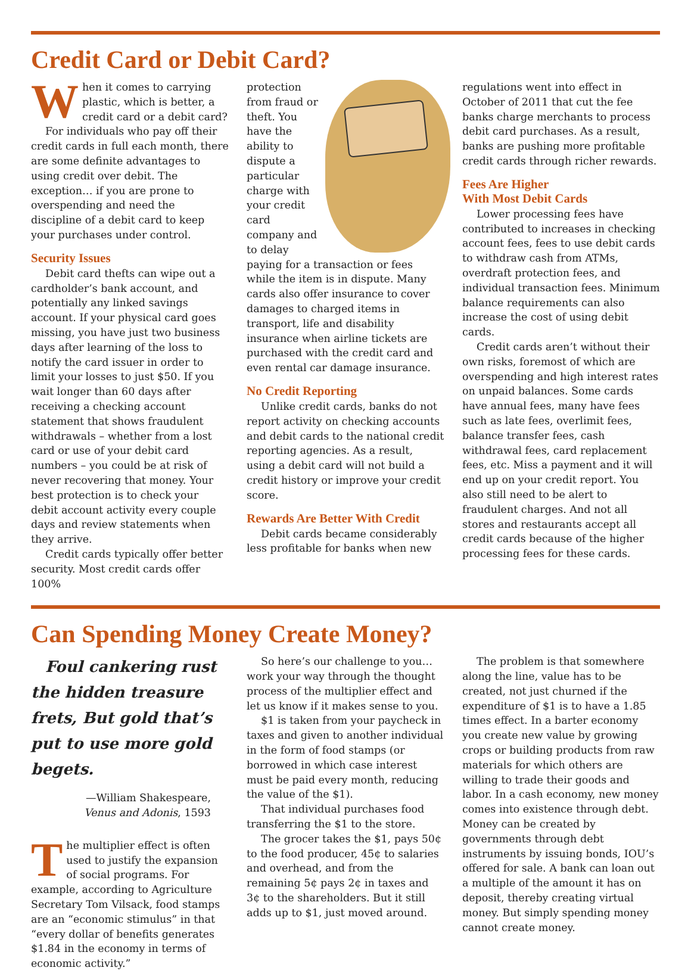Credit Card or Debit Card?
When it comes to carrying plastic, which is better, a credit card or a debit card?
For individuals who pay off their credit cards in full each month, there are some definite advantages to using credit over debit. The exception… if you are prone to overspending and need the discipline of a debit card to keep your purchases under control.
Security Issues
Debit card thefts can wipe out a cardholder’s bank account, and potentially any linked savings account. If your physical card goes missing, you have just two business days after learning of the loss to notify the card issuer in order to limit your losses to just $50. If you wait longer than 60 days after receiving a checking account statement that shows fraudulent withdrawals – whether from a lost card or use of your debit card numbers – you could be at risk of never recovering that money. Your best protection is to check your debit account activity every couple days and review statements when they arrive.
Credit cards typically offer better security. Most credit cards offer 100%
protection from fraud or theft. You have the ability to dispute a particular charge with your credit card company and to delay paying for a transaction or fees while the item is in dispute. Many cards also offer insurance to cover damages to charged items in transport, life and disability insurance when airline tickets are purchased with the credit card and even rental car damage insurance.
No Credit Reporting
Unlike credit cards, banks do not report activity on checking accounts and debit cards to the national credit reporting agencies. As a result, using a debit card will not build a credit history or improve your credit score.
Rewards Are Better With Credit
Debit cards became considerably less profitable for banks when new
regulations went into effect in October of 2011 that cut the fee banks charge merchants to process debit card purchases. As a result, banks are pushing more profitable credit cards through richer rewards.
Fees Are Higher
With Most Debit Cards
Lower processing fees have contributed to increases in checking account fees, fees to use debit cards to withdraw cash from ATMs, overdraft protection fees, and individual transaction fees. Minimum balance requirements can also increase the cost of using debit cards.
Credit cards aren’t without their own risks, foremost of which are overspending and high interest rates on unpaid balances. Some cards have annual fees, many have fees such as late fees, overlimit fees, balance transfer fees, cash withdrawal fees, card replacement fees, etc. Miss a payment and it will end up on your credit report. You also still need to be alert to fraudulent charges. And not all stores and restaurants accept all credit cards because of the higher processing fees for these cards.
Can Spending Money Create Money?
Foul cankering rust the hidden treasure frets, But gold that’s put to use more gold begets.
—William Shakespeare,
Venus and Adonis, 1593
The multiplier effect is often used to justify the expansion of social programs. For example, according to Agriculture Secretary Tom Vilsack, food stamps are an “economic stimulus” in that “every dollar of benefits generates $1.84 in the economy in terms of economic activity.”
So here’s our challenge to you… work your way through the thought process of the multiplier effect and let us know if it makes sense to you.
$1 is taken from your paycheck in taxes and given to another individual in the form of food stamps (or borrowed in which case interest must be paid every month, reducing the value of the $1).
That individual purchases food transferring the $1 to the store.
The grocer takes the $1, pays 50¢ to the food producer, 45¢ to salaries and overhead, and from the remaining 5¢ pays 2¢ in taxes and 3¢ to the shareholders. But it still adds up to $1, just moved around.
The problem is that somewhere along the line, value has to be created, not just churned if the expenditure of $1 is to have a 1.85 times effect. In a barter economy you create new value by growing crops or building products from raw materials for which others are willing to trade their goods and labor. In a cash economy, new money comes into existence through debt. Money can be created by governments through debt instruments by issuing bonds, IOU’s offered for sale. A bank can loan out a multiple of the amount it has on deposit, thereby creating virtual money. But simply spending money cannot create money.